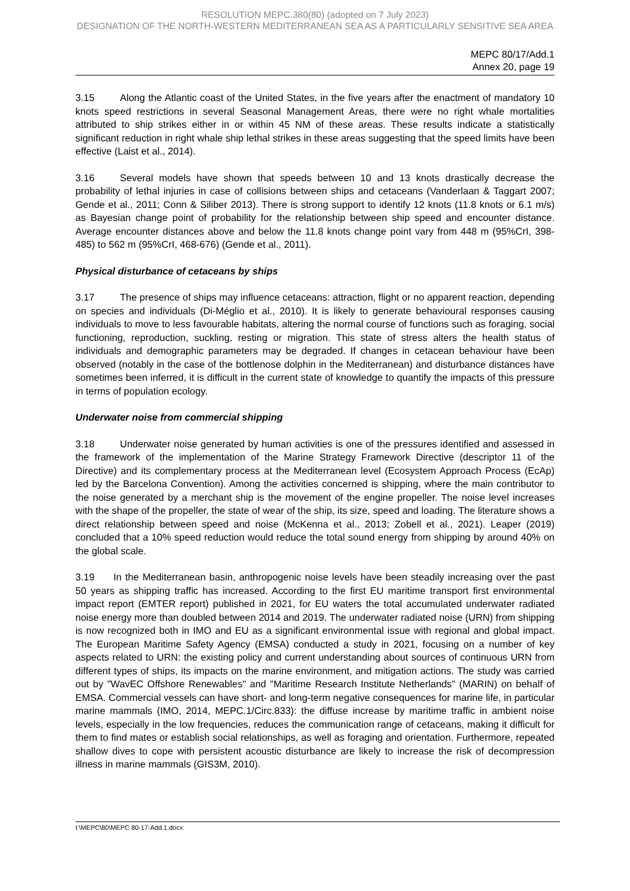RESOLUTION MEPC.380(80) (adopted on 7 July 2023)
DESIGNATION OF THE NORTH-WESTERN MEDITERRANEAN SEA AS A PARTICULARLY SENSITIVE SEA AREA
MEPC 80/17/Add.1
Annex 20, page 19
3.15 Along the Atlantic coast of the United States, in the five years after the enactment of mandatory 10 knots speed restrictions in several Seasonal Management Areas, there were no right whale mortalities attributed to ship strikes either in or within 45 NM of these areas. These results indicate a statistically significant reduction in right whale ship lethal strikes in these areas suggesting that the speed limits have been effective (Laist et al., 2014).
3.16 Several models have shown that speeds between 10 and 13 knots drastically decrease the probability of lethal injuries in case of collisions between ships and cetaceans (Vanderlaan & Taggart 2007; Gende et al., 2011; Conn & Siliber 2013). There is strong support to identify 12 knots (11.8 knots or 6.1 m/s) as Bayesian change point of probability for the relationship between ship speed and encounter distance. Average encounter distances above and below the 11.8 knots change point vary from 448 m (95%CrI, 398-485) to 562 m (95%CrI, 468-676) (Gende et al., 2011).
Physical disturbance of cetaceans by ships
3.17 The presence of ships may influence cetaceans: attraction, flight or no apparent reaction, depending on species and individuals (Di-Méglio et al., 2010). It is likely to generate behavioural responses causing individuals to move to less favourable habitats, altering the normal course of functions such as foraging, social functioning, reproduction, suckling, resting or migration. This state of stress alters the health status of individuals and demographic parameters may be degraded. If changes in cetacean behaviour have been observed (notably in the case of the bottlenose dolphin in the Mediterranean) and disturbance distances have sometimes been inferred, it is difficult in the current state of knowledge to quantify the impacts of this pressure in terms of population ecology.
Underwater noise from commercial shipping
3.18 Underwater noise generated by human activities is one of the pressures identified and assessed in the framework of the implementation of the Marine Strategy Framework Directive (descriptor 11 of the Directive) and its complementary process at the Mediterranean level (Ecosystem Approach Process (EcAp) led by the Barcelona Convention). Among the activities concerned is shipping, where the main contributor to the noise generated by a merchant ship is the movement of the engine propeller. The noise level increases with the shape of the propeller, the state of wear of the ship, its size, speed and loading. The literature shows a direct relationship between speed and noise (McKenna et al., 2013; Zobell et al., 2021). Leaper (2019) concluded that a 10% speed reduction would reduce the total sound energy from shipping by around 40% on the global scale.
3.19 In the Mediterranean basin, anthropogenic noise levels have been steadily increasing over the past 50 years as shipping traffic has increased. According to the first EU maritime transport first environmental impact report (EMTER report) published in 2021, for EU waters the total accumulated underwater radiated noise energy more than doubled between 2014 and 2019. The underwater radiated noise (URN) from shipping is now recognized both in IMO and EU as a significant environmental issue with regional and global impact. The European Maritime Safety Agency (EMSA) conducted a study in 2021, focusing on a number of key aspects related to URN: the existing policy and current understanding about sources of continuous URN from different types of ships, its impacts on the marine environment, and mitigation actions. The study was carried out by "WavEC Offshore Renewables" and "Maritime Research Institute Netherlands" (MARIN) on behalf of EMSA. Commercial vessels can have short- and long-term negative consequences for marine life, in particular marine mammals (IMO, 2014, MEPC.1/Circ.833): the diffuse increase by maritime traffic in ambient noise levels, especially in the low frequencies, reduces the communication range of cetaceans, making it difficult for them to find mates or establish social relationships, as well as foraging and orientation. Furthermore, repeated shallow dives to cope with persistent acoustic disturbance are likely to increase the risk of decompression illness in marine mammals (GIS3M, 2010).
I:\MEPC\80\MEPC 80-17-Add.1.docx